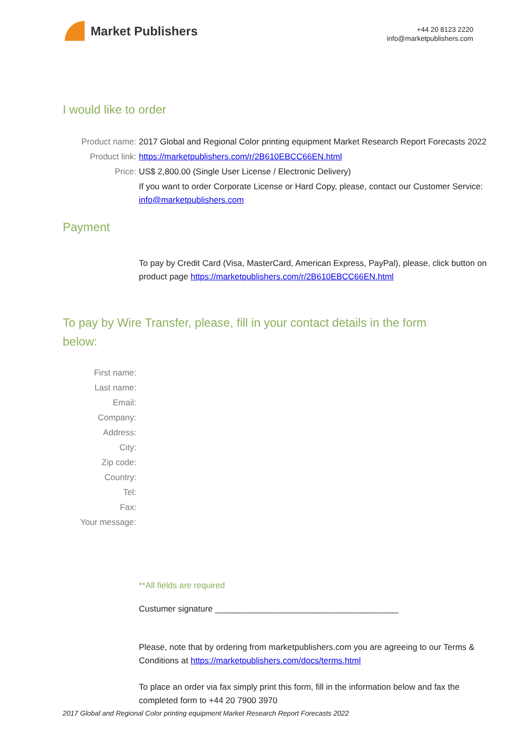Market Publishers
+44 20 8123 2220
info@marketpublishers.com
I would like to order
Product name: 2017 Global and Regional Color printing equipment Market Research Report Forecasts 2022
Product link: https://marketpublishers.com/r/2B610EBCC66EN.html
Price: US$ 2,800.00 (Single User License / Electronic Delivery)
If you want to order Corporate License or Hard Copy, please, contact our Customer Service:
info@marketpublishers.com
Payment
To pay by Credit Card (Visa, MasterCard, American Express, PayPal), please, click button on product page https://marketpublishers.com/r/2B610EBCC66EN.html
To pay by Wire Transfer, please, fill in your contact details in the form below:
First name:
Last name:
Email:
Company:
Address:
City:
Zip code:
Country:
Tel:
Fax:
Your message:
**All fields are required
Custumer signature _______________________________________
Please, note that by ordering from marketpublishers.com you are agreeing to our Terms & Conditions at https://marketpublishers.com/docs/terms.html
To place an order via fax simply print this form, fill in the information below and fax the completed form to +44 20 7900 3970
2017 Global and Regional Color printing equipment Market Research Report Forecasts 2022